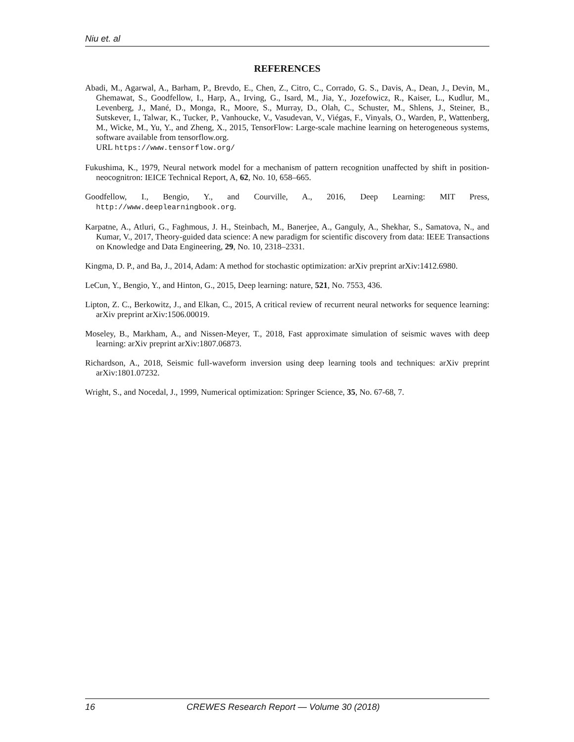Niu et. al
REFERENCES
Abadi, M., Agarwal, A., Barham, P., Brevdo, E., Chen, Z., Citro, C., Corrado, G. S., Davis, A., Dean, J., Devin, M., Ghemawat, S., Goodfellow, I., Harp, A., Irving, G., Isard, M., Jia, Y., Jozefowicz, R., Kaiser, L., Kudlur, M., Levenberg, J., Mané, D., Monga, R., Moore, S., Murray, D., Olah, C., Schuster, M., Shlens, J., Steiner, B., Sutskever, I., Talwar, K., Tucker, P., Vanhoucke, V., Vasudevan, V., Viégas, F., Vinyals, O., Warden, P., Wattenberg, M., Wicke, M., Yu, Y., and Zheng, X., 2015, TensorFlow: Large-scale machine learning on heterogeneous systems, software available from tensorflow.org.
URL https://www.tensorflow.org/
Fukushima, K., 1979, Neural network model for a mechanism of pattern recognition unaffected by shift in position-neocognitron: IEICE Technical Report, A, 62, No. 10, 658–665.
Goodfellow, I., Bengio, Y., and Courville, A., 2016, Deep Learning: MIT Press, http://www.deeplearningbook.org.
Karpatne, A., Atluri, G., Faghmous, J. H., Steinbach, M., Banerjee, A., Ganguly, A., Shekhar, S., Samatova, N., and Kumar, V., 2017, Theory-guided data science: A new paradigm for scientific discovery from data: IEEE Transactions on Knowledge and Data Engineering, 29, No. 10, 2318–2331.
Kingma, D. P., and Ba, J., 2014, Adam: A method for stochastic optimization: arXiv preprint arXiv:1412.6980.
LeCun, Y., Bengio, Y., and Hinton, G., 2015, Deep learning: nature, 521, No. 7553, 436.
Lipton, Z. C., Berkowitz, J., and Elkan, C., 2015, A critical review of recurrent neural networks for sequence learning: arXiv preprint arXiv:1506.00019.
Moseley, B., Markham, A., and Nissen-Meyer, T., 2018, Fast approximate simulation of seismic waves with deep learning: arXiv preprint arXiv:1807.06873.
Richardson, A., 2018, Seismic full-waveform inversion using deep learning tools and techniques: arXiv preprint arXiv:1801.07232.
Wright, S., and Nocedal, J., 1999, Numerical optimization: Springer Science, 35, No. 67-68, 7.
16 CREWES Research Report — Volume 30 (2018)